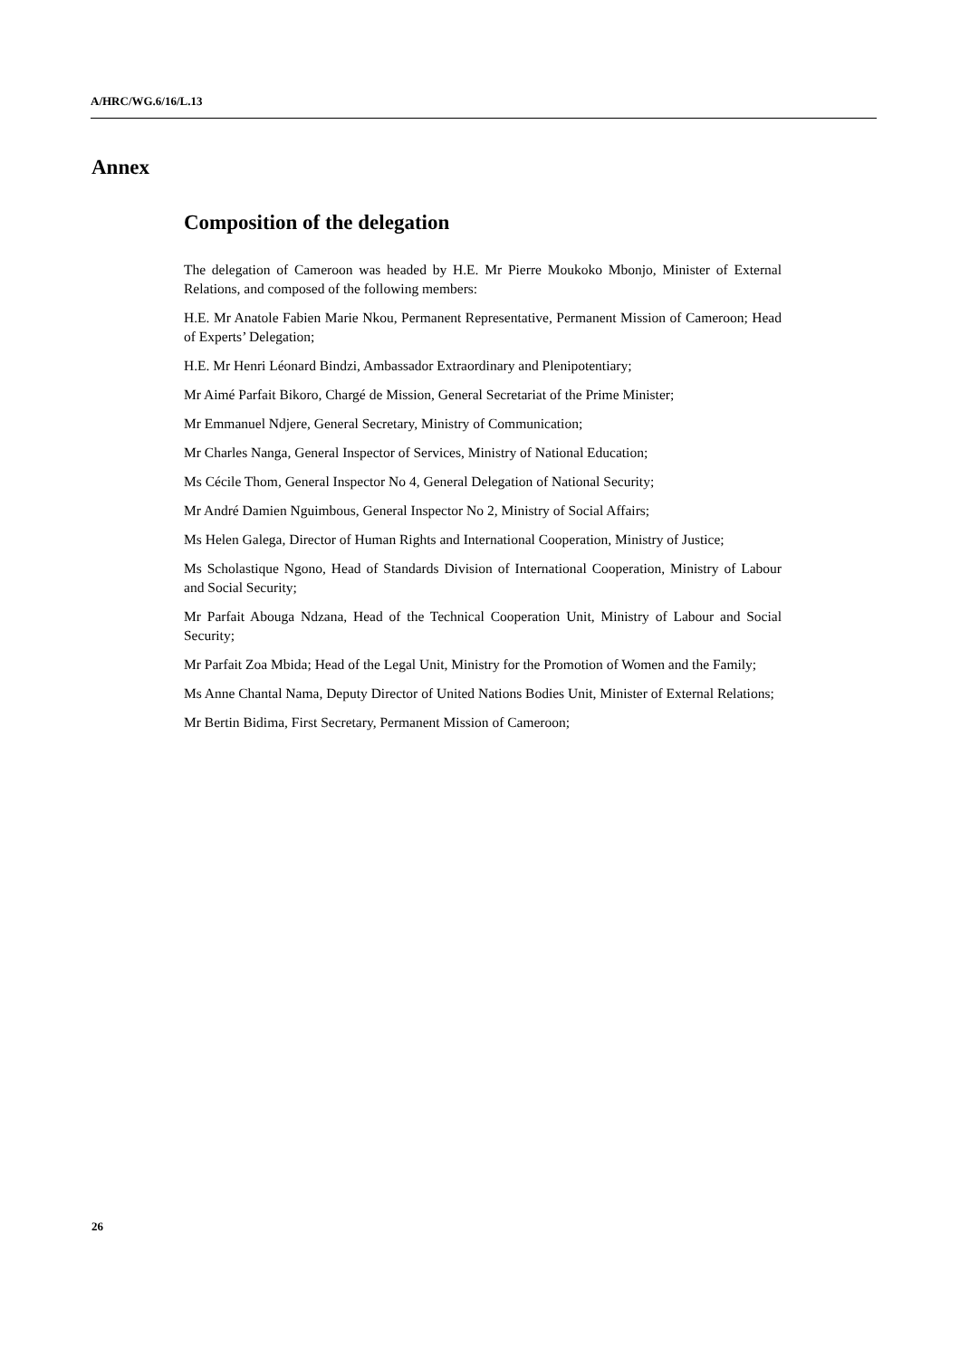A/HRC/WG.6/16/L.13
Annex
Composition of the delegation
The delegation of Cameroon was headed by H.E. Mr Pierre Moukoko Mbonjo, Minister of External Relations, and composed of the following members:
H.E. Mr Anatole Fabien Marie Nkou, Permanent Representative, Permanent Mission of Cameroon; Head of Experts’ Delegation;
H.E. Mr Henri Léonard Bindzi, Ambassador Extraordinary and Plenipotentiary;
Mr Aimé Parfait Bikoro, Chargé de Mission, General Secretariat of the Prime Minister;
Mr Emmanuel Ndjere, General Secretary, Ministry of Communication;
Mr Charles Nanga, General Inspector of Services, Ministry of National Education;
Ms Cécile Thom, General Inspector No 4, General Delegation of National Security;
Mr André Damien Nguimbous, General Inspector No 2, Ministry of Social Affairs;
Ms Helen Galega, Director of Human Rights and International Cooperation, Ministry of Justice;
Ms Scholastique Ngono, Head of Standards Division of International Cooperation, Ministry of Labour and Social Security;
Mr Parfait Abouga Ndzana, Head of the Technical Cooperation Unit, Ministry of Labour and Social Security;
Mr Parfait Zoa Mbida; Head of the Legal Unit, Ministry for the Promotion of Women and the Family;
Ms Anne Chantal Nama, Deputy Director of United Nations Bodies Unit, Minister of External Relations;
Mr Bertin Bidima, First Secretary, Permanent Mission of Cameroon;
26